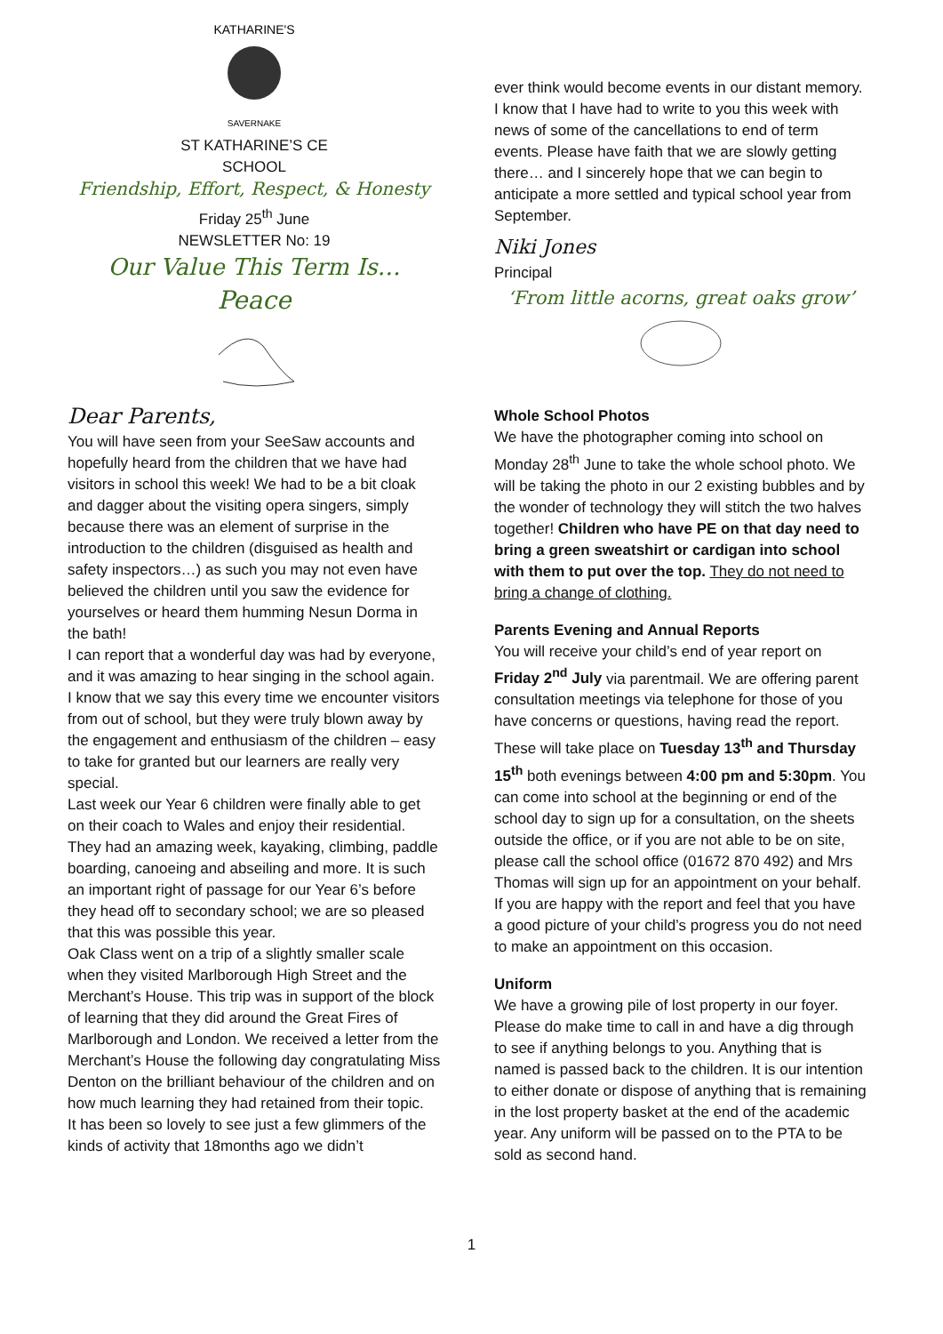KATHARINE'S
SAVERNAKE
ST KATHARINE’S CE
SCHOOL
Friendship, Effort, Respect, & Honesty
Friday 25<sup>th</sup> June
NEWSLETTER No: 19
Our Value This Term Is…
Peace
Dear Parents,
You will have seen from your SeeSaw accounts and hopefully heard from the children that we have had visitors in school this week! We had to be a bit cloak and dagger about the visiting opera singers, simply because there was an element of surprise in the introduction to the children (disguised as health and safety inspectors…) as such you may not even have believed the children until you saw the evidence for yourselves or heard them humming Nesun Dorma in the bath!
I can report that a wonderful day was had by everyone, and it was amazing to hear singing in the school again. I know that we say this every time we encounter visitors from out of school, but they were truly blown away by the engagement and enthusiasm of the children – easy to take for granted but our learners are really very special.
Last week our Year 6 children were finally able to get on their coach to Wales and enjoy their residential. They had an amazing week, kayaking, climbing, paddle boarding, canoeing and abseiling and more. It is such an important right of passage for our Year 6’s before they head off to secondary school; we are so pleased that this was possible this year.
Oak Class went on a trip of a slightly smaller scale when they visited Marlborough High Street and the Merchant’s House. This trip was in support of the block of learning that they did around the Great Fires of Marlborough and London. We received a letter from the Merchant’s House the following day congratulating Miss Denton on the brilliant behaviour of the children and on how much learning they had retained from their topic.
It has been so lovely to see just a few glimmers of the kinds of activity that 18months ago we didn’t
ever think would become events in our distant memory. I know that I have had to write to you this week with news of some of the cancellations to end of term events. Please have faith that we are slowly getting there… and I sincerely hope that we can begin to anticipate a more settled and typical school year from September.
Niki Jones
Principal
‘From little acorns, great oaks grow’
Whole School Photos
We have the photographer coming into school on Monday 28<sup>th</sup> June to take the whole school photo. We will be taking the photo in our 2 existing bubbles and by the wonder of technology they will stitch the two halves together! Children who have PE on that day need to bring a green sweatshirt or cardigan into school with them to put over the top. They do not need to bring a change of clothing.
Parents Evening and Annual Reports
You will receive your child’s end of year report on Friday 2<sup>nd</sup> July via parentmail. We are offering parent consultation meetings via telephone for those of you have concerns or questions, having read the report. These will take place on Tuesday 13<sup>th</sup> and Thursday 15<sup>th</sup> both evenings between 4:00 pm and 5:30pm. You can come into school at the beginning or end of the school day to sign up for a consultation, on the sheets outside the office, or if you are not able to be on site, please call the school office (01672 870 492) and Mrs Thomas will sign up for an appointment on your behalf. If you are happy with the report and feel that you have a good picture of your child’s progress you do not need to make an appointment on this occasion.
Uniform
We have a growing pile of lost property in our foyer. Please do make time to call in and have a dig through to see if anything belongs to you. Anything that is named is passed back to the children. It is our intention to either donate or dispose of anything that is remaining in the lost property basket at the end of the academic year. Any uniform will be passed on to the PTA to be sold as second hand.
1